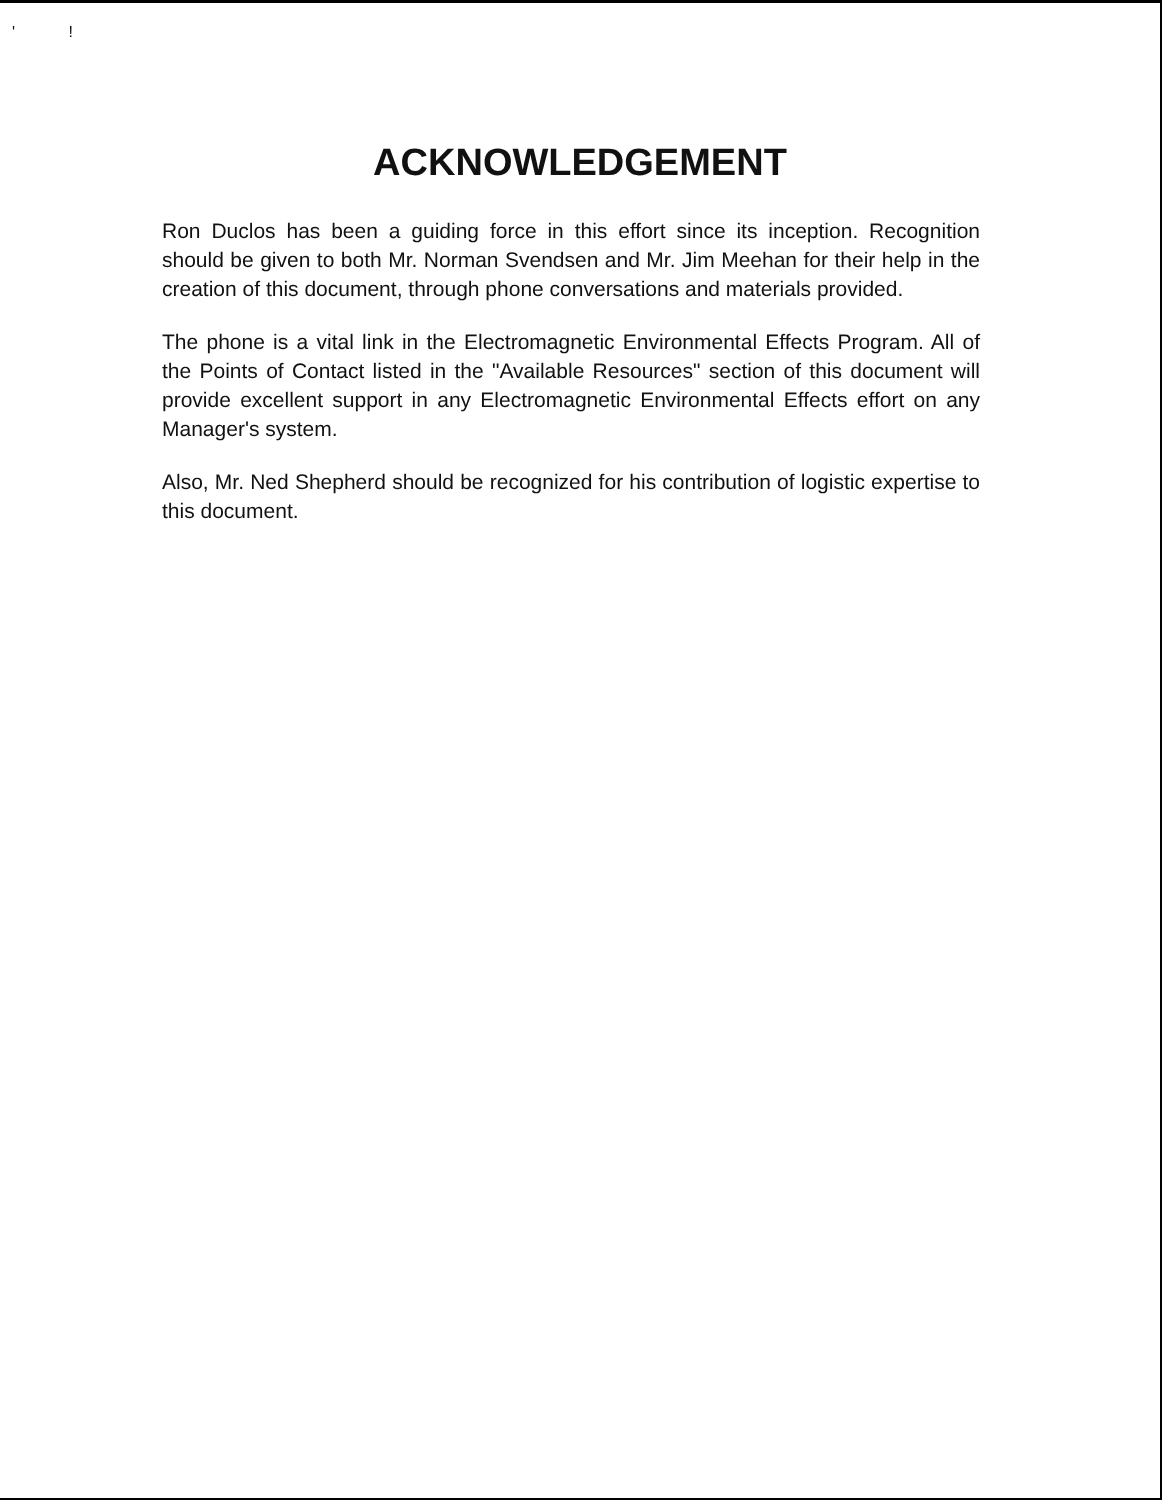' !
ACKNOWLEDGEMENT
Ron Duclos has been a guiding force in this effort since its inception. Recognition should be given to both Mr. Norman Svendsen and Mr. Jim Meehan for their help in the creation of this document, through phone conversations and materials provided.
The phone is a vital link in the Electromagnetic Environmental Effects Program. All of the Points of Contact listed in the "Available Resources" section of this document will provide excellent support in any Electromagnetic Environmental Effects effort on any Manager's system.
Also, Mr. Ned Shepherd should be recognized for his contribution of logistic expertise to this document.